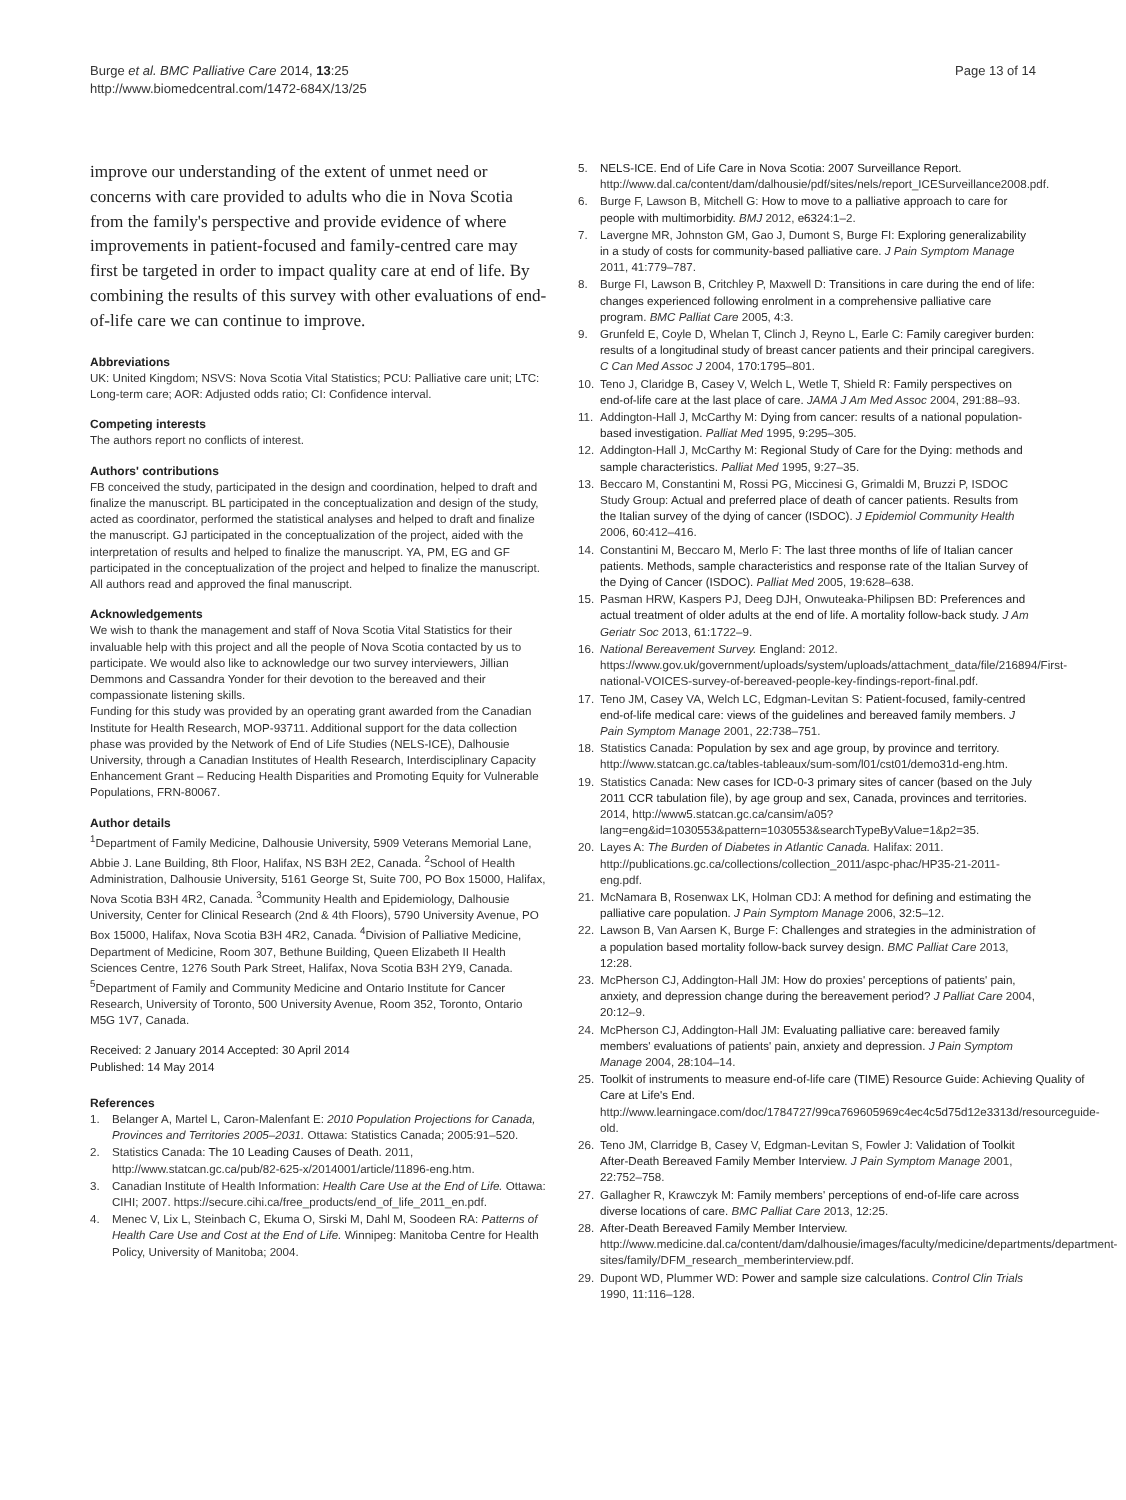Burge et al. BMC Palliative Care 2014, 13:25
http://www.biomedcentral.com/1472-684X/13/25
Page 13 of 14
improve our understanding of the extent of unmet need or concerns with care provided to adults who die in Nova Scotia from the family's perspective and provide evidence of where improvements in patient-focused and family-centred care may first be targeted in order to impact quality care at end of life. By combining the results of this survey with other evaluations of end-of-life care we can continue to improve.
Abbreviations
UK: United Kingdom; NSVS: Nova Scotia Vital Statistics; PCU: Palliative care unit; LTC: Long-term care; AOR: Adjusted odds ratio; CI: Confidence interval.
Competing interests
The authors report no conflicts of interest.
Authors' contributions
FB conceived the study, participated in the design and coordination, helped to draft and finalize the manuscript. BL participated in the conceptualization and design of the study, acted as coordinator, performed the statistical analyses and helped to draft and finalize the manuscript. GJ participated in the conceptualization of the project, aided with the interpretation of results and helped to finalize the manuscript. YA, PM, EG and GF participated in the conceptualization of the project and helped to finalize the manuscript. All authors read and approved the final manuscript.
Acknowledgements
We wish to thank the management and staff of Nova Scotia Vital Statistics for their invaluable help with this project and all the people of Nova Scotia contacted by us to participate. We would also like to acknowledge our two survey interviewers, Jillian Demmons and Cassandra Yonder for their devotion to the bereaved and their compassionate listening skills.
Funding for this study was provided by an operating grant awarded from the Canadian Institute for Health Research, MOP-93711. Additional support for the data collection phase was provided by the Network of End of Life Studies (NELS-ICE), Dalhousie University, through a Canadian Institutes of Health Research, Interdisciplinary Capacity Enhancement Grant – Reducing Health Disparities and Promoting Equity for Vulnerable Populations, FRN-80067.
Author details
<sup>1</sup> Department of Family Medicine, Dalhousie University, 5909 Veterans Memorial Lane, Abbie J. Lane Building, 8th Floor, Halifax, NS B3H 2E2, Canada. <sup>2</sup>School of Health Administration, Dalhousie University, 5161 George St, Suite 700, PO Box 15000, Halifax, Nova Scotia B3H 4R2, Canada. <sup>3</sup>Community Health and Epidemiology, Dalhousie University, Center for Clinical Research (2nd & 4th Floors), 5790 University Avenue, PO Box 15000, Halifax, Nova Scotia B3H 4R2, Canada. <sup>4</sup>Division of Palliative Medicine, Department of Medicine, Room 307, Bethune Building, Queen Elizabeth II Health Sciences Centre, 1276 South Park Street, Halifax, Nova Scotia B3H 2Y9, Canada. <sup>5</sup>Department of Family and Community Medicine and Ontario Institute for Cancer Research, University of Toronto, 500 University Avenue, Room 352, Toronto, Ontario M5G 1V7, Canada.
Received: 2 January 2014 Accepted: 30 April 2014
Published: 14 May 2014
References
1. Belanger A, Martel L, Caron-Malenfant E: 2010 Population Projections for Canada, Provinces and Territories 2005–2031. Ottawa: Statistics Canada; 2005:91–520.
2. Statistics Canada: The 10 Leading Causes of Death. 2011, http://www.statcan.gc.ca/pub/82-625-x/2014001/article/11896-eng.htm.
3. Canadian Institute of Health Information: Health Care Use at the End of Life. Ottawa: CIHI; 2007. https://secure.cihi.ca/free_products/end_of_life_2011_en.pdf.
4. Menec V, Lix L, Steinbach C, Ekuma O, Sirski M, Dahl M, Soodeen RA: Patterns of Health Care Use and Cost at the End of Life. Winnipeg: Manitoba Centre for Health Policy, University of Manitoba; 2004.
5. NELS-ICE. End of Life Care in Nova Scotia: 2007 Surveillance Report. http://www.dal.ca/content/dam/dalhousie/pdf/sites/nels/report_ICESurveillance2008.pdf.
6. Burge F, Lawson B, Mitchell G: How to move to a palliative approach to care for people with multimorbidity. BMJ 2012, e6324:1–2.
7. Lavergne MR, Johnston GM, Gao J, Dumont S, Burge FI: Exploring generalizability in a study of costs for community-based palliative care. J Pain Symptom Manage 2011, 41: 779–787.
8. Burge FI, Lawson B, Critchley P, Maxwell D: Transitions in care during the end of life: changes experienced following enrolment in a comprehensive palliative care program. BMC Palliat Care 2005, 4:3.
9. Grunfeld E, Coyle D, Whelan T, Clinch J, Reyno L, Earle C: Family caregiver burden: results of a longitudinal study of breast cancer patients and their principal caregivers. C Can Med Assoc J 2004, 170: 1795–801.
10. Teno J, Claridge B, Casey V, Welch L, Wetle T, Shield R: Family perspectives on end-of-life care at the last place of care. JAMA J Am Med Assoc 2004, 291: 88–93.
11. Addington-Hall J, McCarthy M: Dying from cancer: results of a national population-based investigation. Palliat Med 1995, 9: 295–305.
12. Addington-Hall J, McCarthy M: Regional Study of Care for the Dying: methods and sample characteristics. Palliat Med 1995, 9: 27–35.
13. Beccaro M, Constantini M, Rossi PG, Miccinesi G, Grimaldi M, Bruzzi P, ISDOC Study Group: Actual and preferred place of death of cancer patients. Results from the Italian survey of the dying of cancer (ISDOC). J Epidemiol Community Health 2006, 60: 412–416.
14. Constantini M, Beccaro M, Merlo F: The last three months of life of Italian cancer patients. Methods, sample characteristics and response rate of the Italian Survey of the Dying of Cancer (ISDOC). Palliat Med 2005, 19: 628–638.
15. Pasman HRW, Kaspers PJ, Deeg DJH, Onwuteaka-Philipsen BD: Preferences and actual treatment of older adults at the end of life. A mortality follow-back study. J Am Geriatr Soc 2013, 61: 1722–9.
16. National Bereavement Survey. England: 2012. https://www.gov.uk/government/uploads/system/uploads/attachment_data/file/216894/First-national-VOICES-survey-of-bereaved-people-key-findings-report-final.pdf.
17. Teno JM, Casey VA, Welch LC, Edgman-Levitan S: Patient-focused, family-centred end-of-life medical care: views of the guidelines and bereaved family members. J Pain Symptom Manage 2001, 22: 738–751.
18. Statistics Canada: Population by sex and age group, by province and territory. http://www.statcan.gc.ca/tables-tableaux/sum-som/l01/cst01/demo31d-eng.htm.
19. Statistics Canada: New cases for ICD-0-3 primary sites of cancer (based on the July 2011 CCR tabulation file), by age group and sex, Canada, provinces and territories. 2014, http://www5.statcan.gc.ca/cansim/a05?lang=eng&id=1030553&pattern=1030553&searchTypeByValue=1&p2=35.
20. Layes A: The Burden of Diabetes in Atlantic Canada. Halifax: 2011. http://publications.gc.ca/collections/collection_2011/aspc-phac/HP35-21-2011-eng.pdf.
21. McNamara B, Rosenwax LK, Holman CDJ: A method for defining and estimating the palliative care population. J Pain Symptom Manage 2006, 32: 5–12.
22. Lawson B, Van Aarsen K, Burge F: Challenges and strategies in the administration of a population based mortality follow-back survey design. BMC Palliat Care 2013, 12: 28.
23. McPherson CJ, Addington-Hall JM: How do proxies' perceptions of patients' pain, anxiety, and depression change during the bereavement period? J Palliat Care 2004, 20: 12–9.
24. McPherson CJ, Addington-Hall JM: Evaluating palliative care: bereaved family members' evaluations of patients' pain, anxiety and depression. J Pain Symptom Manage 2004, 28: 104–14.
25. Toolkit of instruments to measure end-of-life care (TIME) Resource Guide: Achieving Quality of Care at Life's End. http://www.learningace.com/doc/1784727/99ca769605969c4ec4c5d75d12e3313d/resourceguide-old.
26. Teno JM, Clarridge B, Casey V, Edgman-Levitan S, Fowler J: Validation of Toolkit After-Death Bereaved Family Member Interview. J Pain Symptom Manage 2001, 22: 752–758.
27. Gallagher R, Krawczyk M: Family members' perceptions of end-of-life care across diverse locations of care. BMC Palliat Care 2013, 12: 25.
28. After-Death Bereaved Family Member Interview. http://www.medicine.dal.ca/content/dam/dalhousie/images/faculty/medicine/departments/department-sites/family/DFM_research_memberinterview.pdf.
29. Dupont WD, Plummer WD: Power and sample size calculations. Control Clin Trials 1990, 11: 116–128.